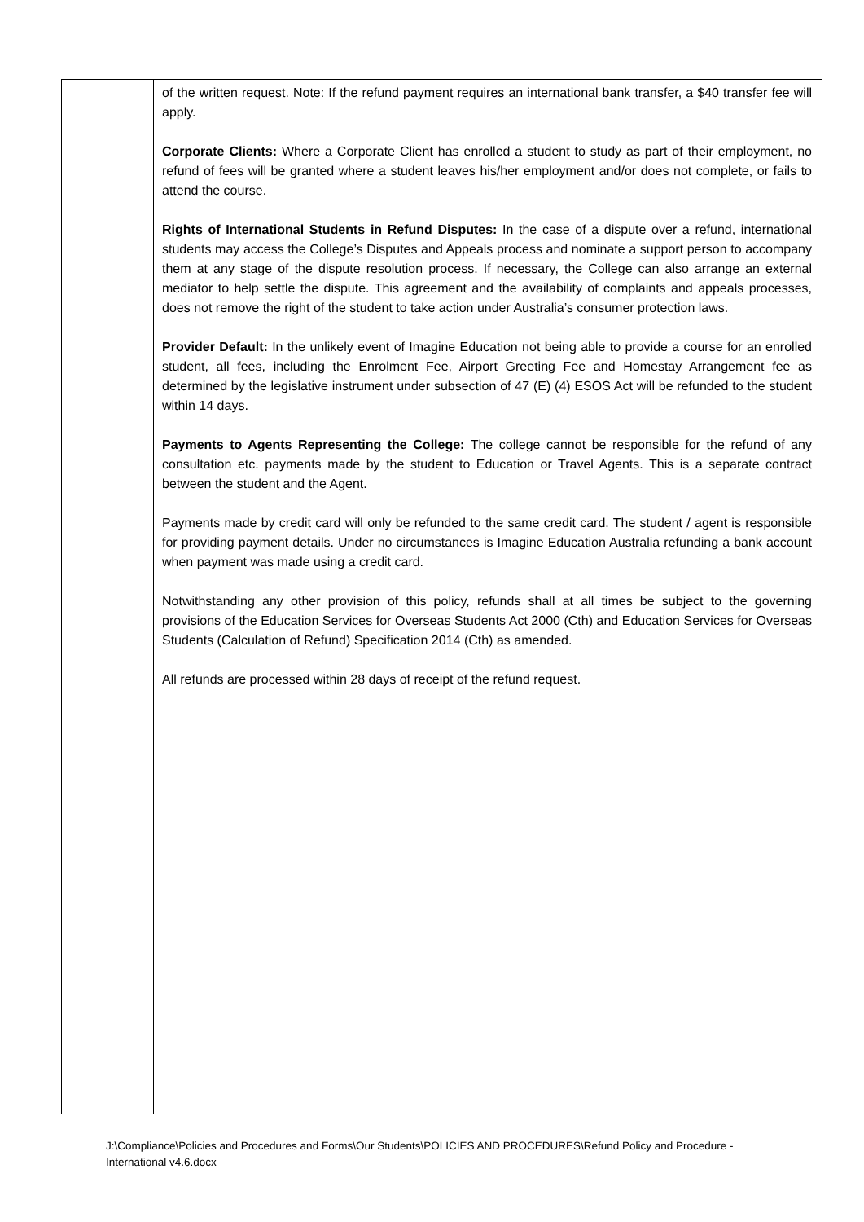| | of the written request. Note: If the refund payment requires an international bank transfer, a $40 transfer fee will apply. Corporate Clients: Where a Corporate Client has enrolled a student to study as part of their employment, no refund of fees will be granted where a student leaves his/her employment and/or does not complete, or fails to attend the course. Rights of International Students in Refund Disputes: In the case of a dispute over a refund, international students may access the College’s Disputes and Appeals process and nominate a support person to accompany them at any stage of the dispute resolution process. If necessary, the College can also arrange an external mediator to help settle the dispute. This agreement and the availability of complaints and appeals processes, does not remove the right of the student to take action under Australia’s consumer protection laws. Provider Default: In the unlikely event of Imagine Education not being able to provide a course for an enrolled student, all fees, including the Enrolment Fee, Airport Greeting Fee and Homestay Arrangement fee as determined by the legislative instrument under subsection of 47 (E) (4) ESOS Act will be refunded to the student within 14 days. Payments to Agents Representing the College: The college cannot be responsible for the refund of any consultation etc. payments made by the student to Education or Travel Agents. This is a separate contract between the student and the Agent. Payments made by credit card will only be refunded to the same credit card. The student / agent is responsible for providing payment details. Under no circumstances is Imagine Education Australia refunding a bank account when payment was made using a credit card. Notwithstanding any other provision of this policy, refunds shall at all times be subject to the governing provisions of the Education Services for Overseas Students Act 2000 (Cth) and Education Services for Overseas Students (Calculation of Refund) Specification 2014 (Cth) as amended. All refunds are processed within 28 days of receipt of the refund request. |
J:\Compliance\Policies and Procedures and Forms\Our Students\POLICIES AND PROCEDURES\Refund Policy and Procedure -
International v4.6.docx